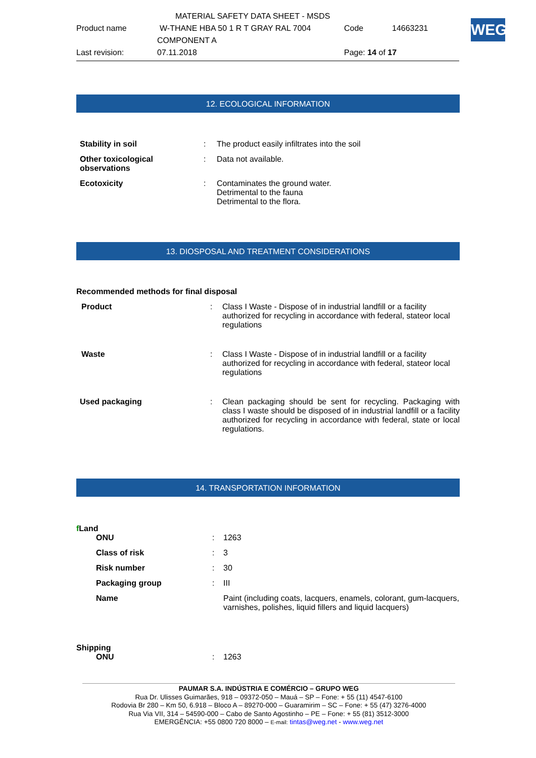MATERIAL SAFETY DATA SHEET - MSDS
Product name W-THANE HBA 50 1 R T GRAY RAL 7004 Code 14663231
COMPONENT A
Last revision: 07.11.2018 Page: 14 of 17
WEG
12. ECOLOGICAL INFORMATION
| Stability in soil | : | The product easily infiltrates into the soil |
| Other toxicological observations | : | Data not available. |
| Ecotoxicity | : | Contaminates the ground water. Detrimental to the fauna Detrimental to the flora. |
13. DIOSPOSAL AND TREATMENT CONSIDERATIONS
Recommended methods for final disposal
| Product | : | Class I Waste - Dispose of in industrial landfill or a facility authorized for recycling in accordance with federal, stateor local regulations |
| Waste | : | Class I Waste - Dispose of in industrial landfill or a facility authorized for recycling in accordance with federal, stateor local regulations |
| Used packaging | : | Clean packaging should be sent for recycling. Packaging with class I waste should be disposed of in industrial landfill or a facility authorized for recycling in accordance with federal, state or local regulations. |
14. TRANSPORTATION INFORMATION
f Land
| ONU | : | 1263 |
| Class of risk | : | 3 |
| Risk number | : | 30 |
| Packaging group | : | III |
| Name | | Paint (including coats, lacquers, enamels, colorant, gum-lacquers, varnishes, polishes, liquid fillers and liquid lacquers) |
Shipping
| ONU | : | 1263 |
PAUMAR S.A. INDÚSTRIA E COMÉRCIO – GRUPO WEG
Rua Dr. Ulisses Guimarães, 918 – 09372-050 – Mauá – SP – Fone: + 55 (11) 4547-6100
Rodovia Br 280 – Km 50, 6.918 – Bloco A – 89270-000 – Guaramirim – SC – Fone: + 55 (47) 3276-4000
Rua Via VII, 314 – 54590-000 – Cabo de Santo Agostinho – PE – Fone: + 55 (81) 3512-3000
EMERGÊNCIA: +55 0800 720 8000 – E-mail: tintas@weg.net - www.weg.net